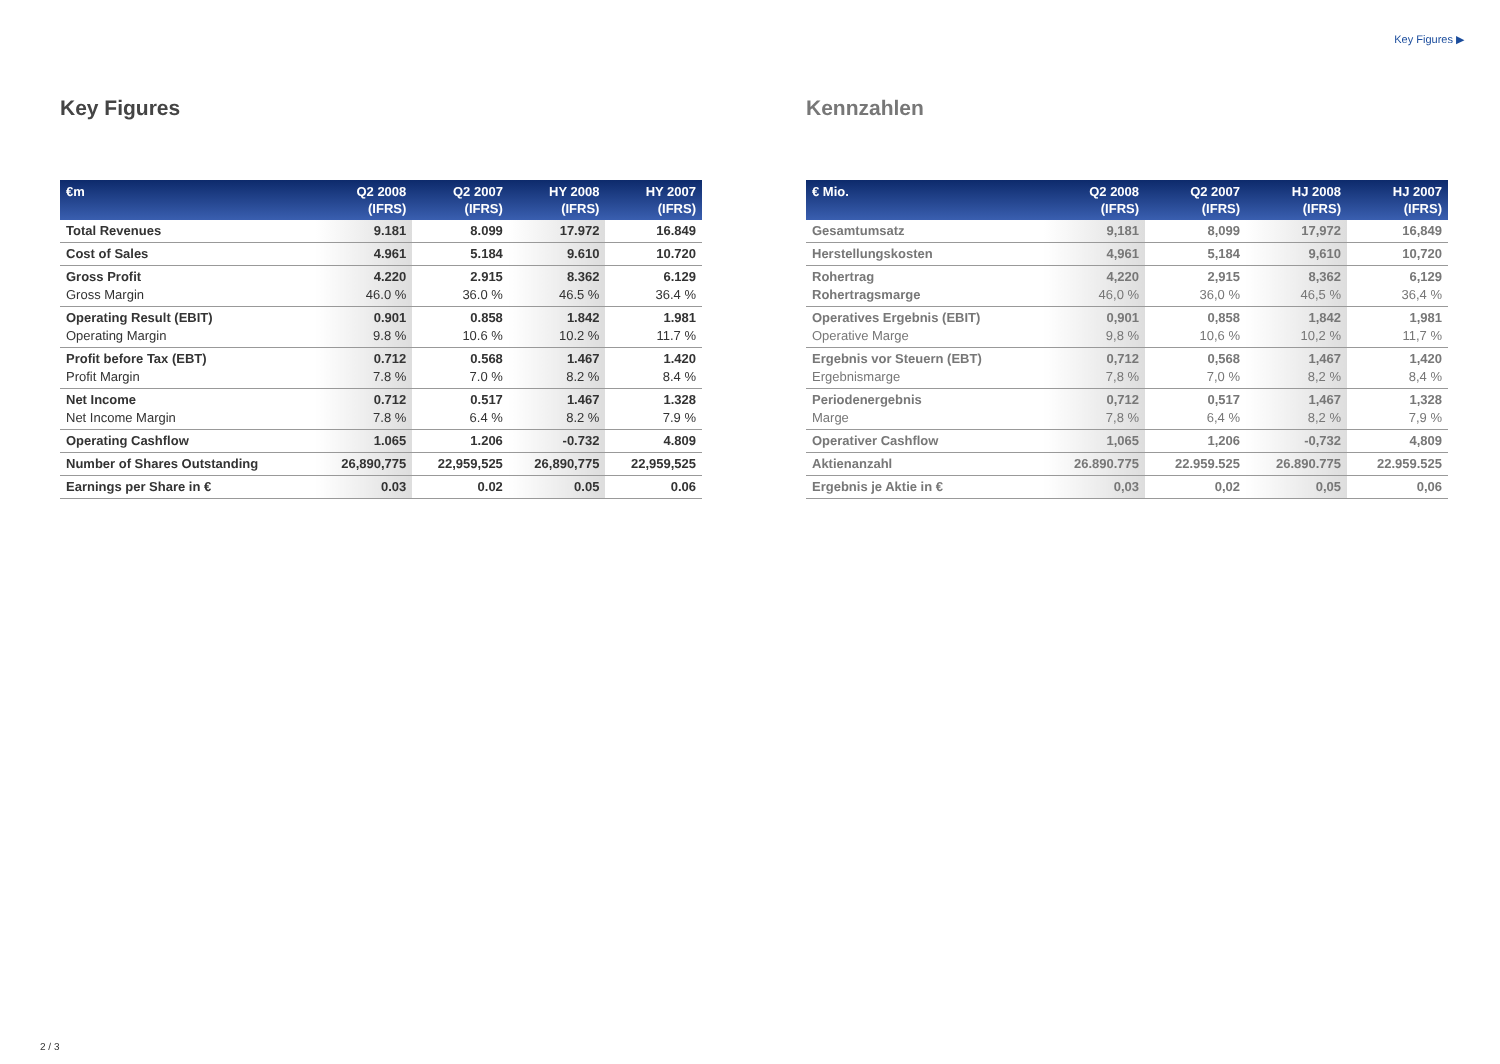Key Figures ▶
Key Figures
| €m | Q2 2008 (IFRS) | Q2 2007 (IFRS) | HY 2008 (IFRS) | HY 2007 (IFRS) |
| --- | --- | --- | --- | --- |
| Total Revenues | 9.181 | 8.099 | 17.972 | 16.849 |
| Cost of Sales | 4.961 | 5.184 | 9.610 | 10.720 |
| Gross Profit Gross Margin | 4.220 46.0 % | 2.915 36.0 % | 8.362 46.5 % | 6.129 36.4 % |
| Operating Result (EBIT) Operating Margin | 0.901 9.8 % | 0.858 10.6 % | 1.842 10.2 % | 1.981 11.7 % |
| Profit before Tax (EBT) Profit Margin | 0.712 7.8 % | 0.568 7.0 % | 1.467 8.2 % | 1.420 8.4 % |
| Net Income Net Income Margin | 0.712 7.8 % | 0.517 6.4 % | 1.467 8.2 % | 1.328 7.9 % |
| Operating Cashflow | 1.065 | 1.206 | -0.732 | 4.809 |
| Number of Shares Outstanding | 26,890,775 | 22,959,525 | 26,890,775 | 22,959,525 |
| Earnings per Share in € | 0.03 | 0.02 | 0.05 | 0.06 |
Kennzahlen
| € Mio. | Q2 2008 (IFRS) | Q2 2007 (IFRS) | HJ 2008 (IFRS) | HJ 2007 (IFRS) |
| --- | --- | --- | --- | --- |
| Gesamtumsatz | 9,181 | 8,099 | 17,972 | 16,849 |
| Herstellungskosten | 4,961 | 5,184 | 9,610 | 10,720 |
| Rohertrag Rohertragsmarge | 4,220 46,0 % | 2,915 36,0 % | 8,362 46,5 % | 6,129 36,4 % |
| Operatives Ergebnis (EBIT) Operative Marge | 0,901 9,8 % | 0,858 10,6 % | 1,842 10,2 % | 1,981 11,7 % |
| Ergebnis vor Steuern (EBT) Ergebnismarge | 0,712 7,8 % | 0,568 7,0 % | 1,467 8,2 % | 1,420 8,4 % |
| Periodenergebnis Marge | 0,712 7,8 % | 0,517 6,4 % | 1,467 8,2 % | 1,328 7,9 % |
| Operativer Cashflow | 1,065 | 1,206 | -0,732 | 4,809 |
| Aktienanzahl | 26.890.775 | 22.959.525 | 26.890.775 | 22.959.525 |
| Ergebnis je Aktie in € | 0,03 | 0,02 | 0,05 | 0,06 |
2 / 3